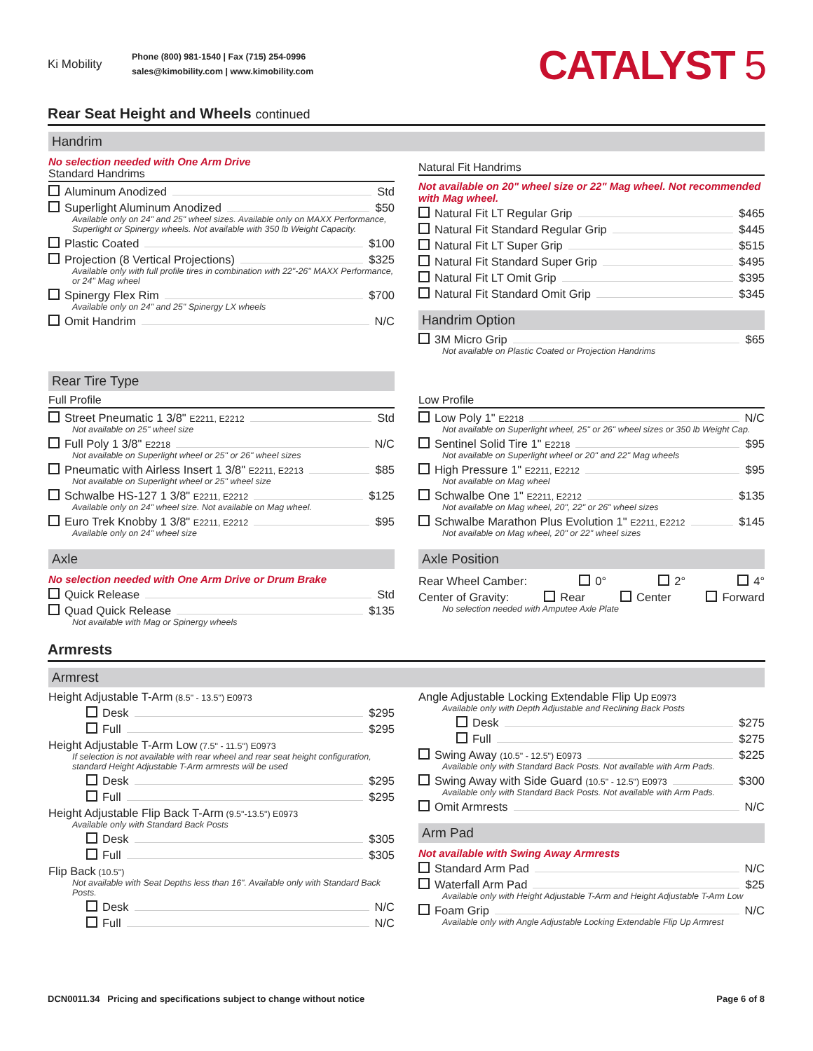Ki Mobility
Phone (800) 981-1540 | Fax (715) 254-0996
sales@kimobility.com | www.kimobility.com
CATALYST 5
Rear Seat Height and Wheels continued
Handrim
No selection needed with One Arm Drive
Standard Handrims
Aluminum Anodized Std
Superlight Aluminum Anodized $50
Available only on 24" and 25" wheel sizes. Available only on MAXX Performance, Superlight or Spinergy wheels. Not available with 350 lb Weight Capacity.
Plastic Coated $100
Projection (8 Vertical Projections) $325
Available only with full profile tires in combination with 22"-26" MAXX Performance, or 24" Mag wheel
Spinergy Flex Rim $700
Available only on 24" and 25" Spinergy LX wheels
Omit Handrim N/C
Natural Fit Handrims
Not available on 20" wheel size or 22" Mag wheel. Not recommended with Mag wheel.
Natural Fit LT Regular Grip $465
Natural Fit Standard Regular Grip $445
Natural Fit LT Super Grip $515
Natural Fit Standard Super Grip $495
Natural Fit LT Omit Grip $395
Natural Fit Standard Omit Grip $345
Handrim Option
3M Micro Grip $65
Not available on Plastic Coated or Projection Handrims
Rear Tire Type
Full Profile
Street Pneumatic 1 3/8" E2211, E2212 Std
Not available on 25" wheel size
Full Poly 1 3/8" E2218 N/C
Not available on Superlight wheel or 25" or 26" wheel sizes
Pneumatic with Airless Insert 1 3/8" E2211, E2213 $85
Not available on Superlight wheel or 25" wheel size
Schwalbe HS-127 1 3/8" E2211, E2212 $125
Available only on 24" wheel size. Not available on Mag wheel.
Euro Trek Knobby 1 3/8" E2211, E2212 $95
Available only on 24" wheel size
Low Profile
Low Poly 1" E2218 N/C
Not available on Superlight wheel, 25" or 26" wheel sizes or 350 lb Weight Cap.
Sentinel Solid Tire 1" E2218 $95
Not available on Superlight wheel or 20" and 22" Mag wheels
High Pressure 1" E2211, E2212 $95
Not available on Mag wheel
Schwalbe One 1" E2211, E2212 $135
Not available on Mag wheel, 20", 22" or 26" wheel sizes
Schwalbe Marathon Plus Evolution 1" E2211, E2212 $145
Not available on Mag wheel, 20" or 22" wheel sizes
Axle
No selection needed with One Arm Drive or Drum Brake
Quick Release Std
Quad Quick Release $135
Not available with Mag or Spinergy wheels
Axle Position
Rear Wheel Camber: 0° 2° 4°
Center of Gravity: Rear Center Forward
No selection needed with Amputee Axle Plate
Armrests
Armrest
Height Adjustable T-Arm (8.5" - 13.5") E0973
Desk $295
Full $295
Height Adjustable T-Arm Low (7.5" - 11.5") E0973
If selection is not available with rear wheel and rear seat height configuration, standard Height Adjustable T-Arm armrests will be used
Desk $295
Full $295
Height Adjustable Flip Back T-Arm (9.5"-13.5") E0973
Available only with Standard Back Posts
Desk $305
Full $305
Flip Back (10.5")
Not available with Seat Depths less than 16". Available only with Standard Back Posts.
Desk N/C
Full N/C
Angle Adjustable Locking Extendable Flip Up E0973
Available only with Depth Adjustable and Reclining Back Posts
Desk $275
Full $275
Swing Away (10.5" - 12.5") E0973 $225
Available only with Standard Back Posts. Not available with Arm Pads.
Swing Away with Side Guard (10.5" - 12.5") E0973 $300
Available only with Standard Back Posts. Not available with Arm Pads.
Omit Armrests N/C
Arm Pad
Not available with Swing Away Armrests
Standard Arm Pad N/C
Waterfall Arm Pad $25
Available only with Height Adjustable T-Arm and Height Adjustable T-Arm Low
Foam Grip N/C
Available only with Angle Adjustable Locking Extendable Flip Up Armrest
DCN0011.34 Pricing and specifications subject to change without notice Page 6 of 8